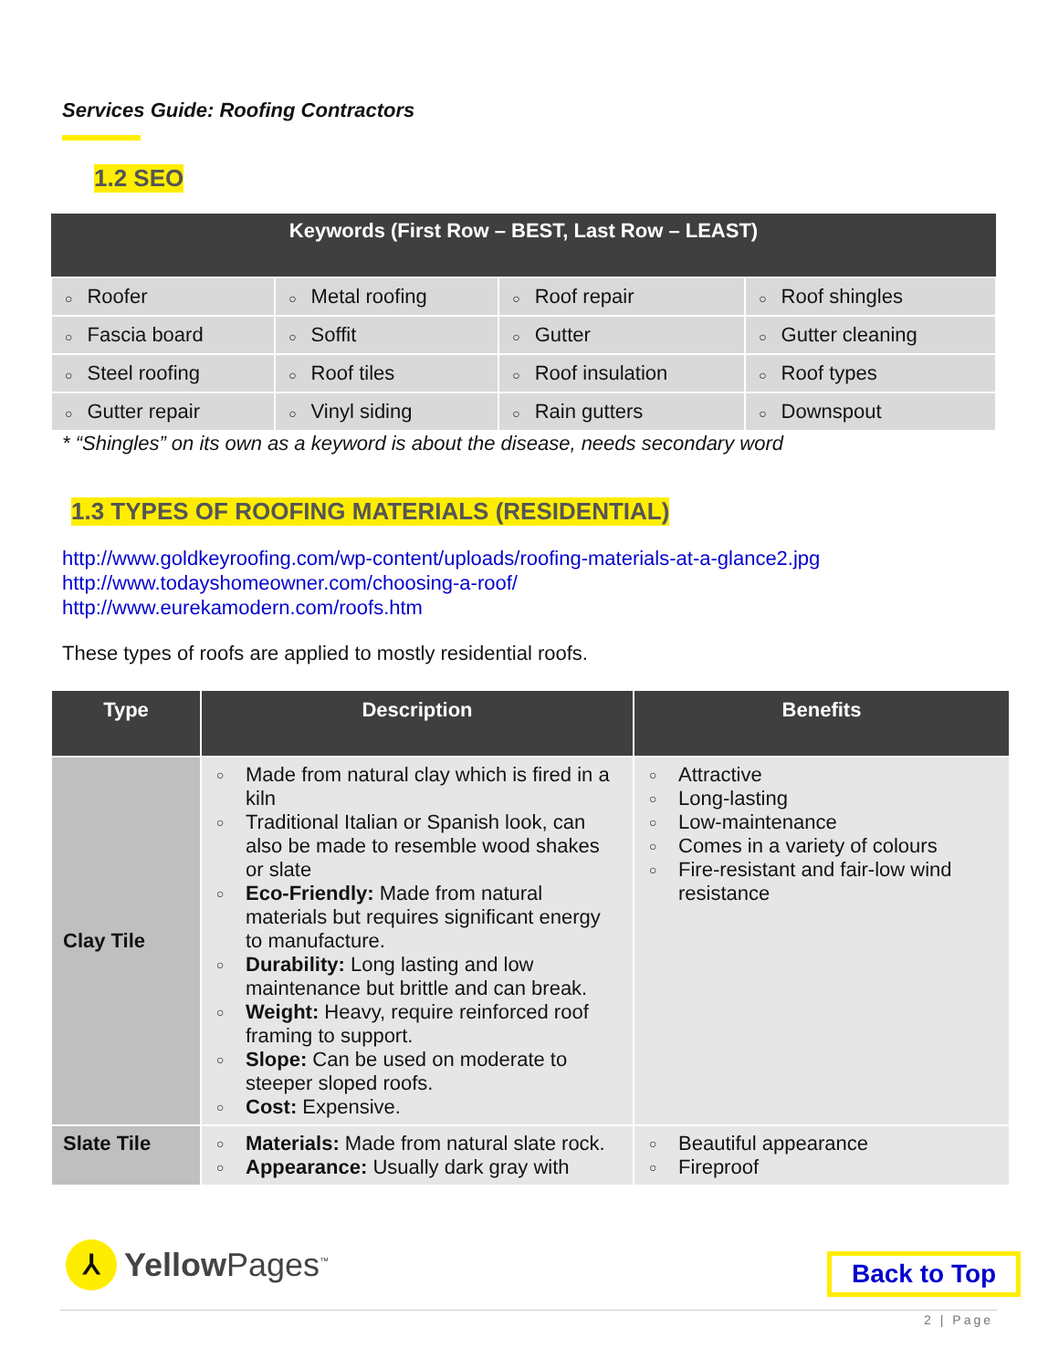Services Guide: Roofing Contractors
1.2 SEO
| Keywords (First Row – BEST, Last Row – LEAST) | | | |
| --- | --- | --- | --- |
| ○ Roofer | ○ Metal roofing | ○ Roof repair | ○ Roof shingles |
| ○ Fascia board | ○ Soffit | ○ Gutter | ○ Gutter cleaning |
| ○ Steel roofing | ○ Roof tiles | ○ Roof insulation | ○ Roof types |
| ○ Gutter repair | ○ Vinyl siding | ○ Rain gutters | ○ Downspout |
* “Shingles” on its own as a keyword is about the disease, needs secondary word
1.3 TYPES OF ROOFING MATERIALS (RESIDENTIAL)
http://www.goldkeyroofing.com/wp-content/uploads/roofing-materials-at-a-glance2.jpg
http://www.todayshomeowner.com/choosing-a-roof/
http://www.eurekamodern.com/roofs.htm
These types of roofs are applied to mostly residential roofs.
| Type | Description | Benefits |
| --- | --- | --- |
| Clay Tile | ○ Made from natural clay which is fired in a kiln ○ Traditional Italian or Spanish look, can also be made to resemble wood shakes or slate ○ Eco-Friendly: Made from natural materials but requires significant energy to manufacture. ○ Durability: Long lasting and low maintenance but brittle and can break. ○ Weight: Heavy, require reinforced roof framing to support. ○ Slope: Can be used on moderate to steeper sloped roofs. ○ Cost: Expensive. | ○ Attractive ○ Long-lasting ○ Low-maintenance ○ Comes in a variety of colours ○ Fire-resistant and fair-low wind resistance |
| Slate Tile | ○ Materials: Made from natural slate rock. ○ Appearance: Usually dark gray with | ○ Beautiful appearance ○ Fireproof |
⅄
Yellow Pages<sup>™</sup>
Back to Top
2 | Page